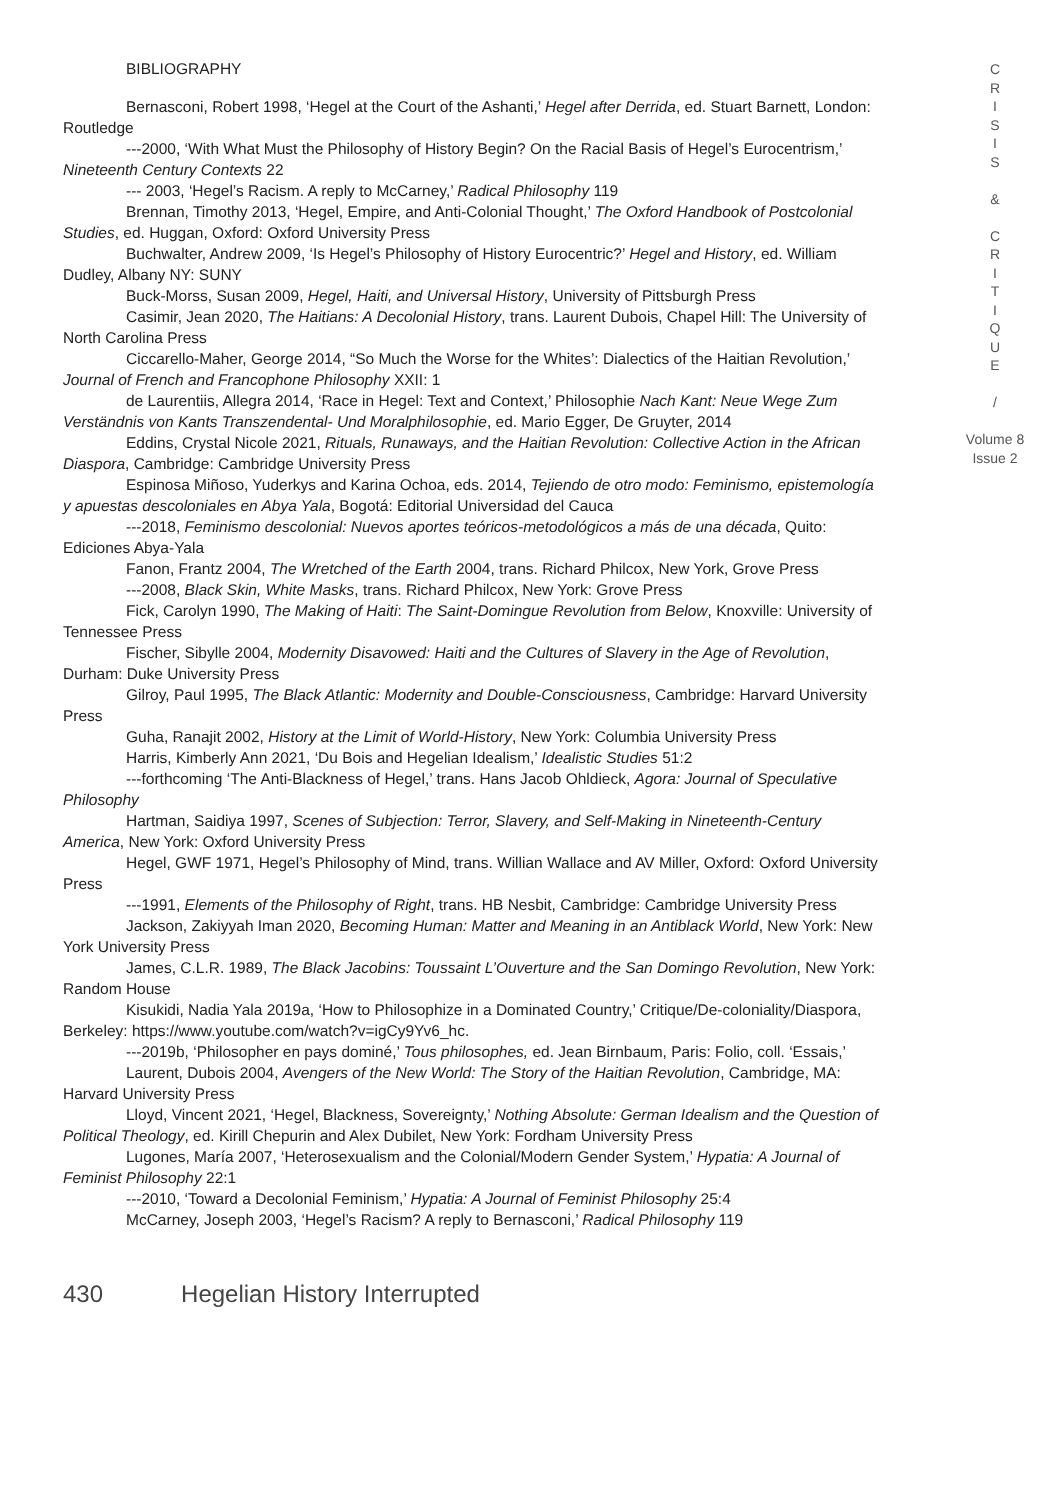BIBLIOGRAPHY
Bernasconi, Robert 1998, ‘Hegel at the Court of the Ashanti,’ Hegel after Derrida, ed. Stuart Barnett, London: Routledge
---2000, ‘With What Must the Philosophy of History Begin? On the Racial Basis of Hegel’s Eurocentrism,’ Nineteenth Century Contexts 22
--- 2003, ‘Hegel’s Racism. A reply to McCarney,’ Radical Philosophy 119
Brennan, Timothy 2013, ‘Hegel, Empire, and Anti-Colonial Thought,’ The Oxford Handbook of Postcolonial Studies, ed. Huggan, Oxford: Oxford University Press
Buchwalter, Andrew 2009, ‘Is Hegel’s Philosophy of History Eurocentric?’ Hegel and History, ed. William Dudley, Albany NY: SUNY
Buck-Morss, Susan 2009, Hegel, Haiti, and Universal History, University of Pittsburgh Press
Casimir, Jean 2020, The Haitians: A Decolonial History, trans. Laurent Dubois, Chapel Hill: The University of North Carolina Press
Ciccarello-Maher, George 2014, “So Much the Worse for the Whites’: Dialectics of the Haitian Revolution,’ Journal of French and Francophone Philosophy XXII: 1
de Laurentiis, Allegra 2014, ‘Race in Hegel: Text and Context,’ Philosophie Nach Kant: Neue Wege Zum Verständnis von Kants Transzendental- Und Moralphilosophie, ed. Mario Egger, De Gruyter, 2014
Eddins, Crystal Nicole 2021, Rituals, Runaways, and the Haitian Revolution: Collective Action in the African Diaspora, Cambridge: Cambridge University Press
Espinosa Miñoso, Yuderkys and Karina Ochoa, eds. 2014, Tejiendo de otro modo: Feminismo, epistemología y apuestas descoloniales en Abya Yala, Bogotá: Editorial Universidad del Cauca
---2018, Feminismo descolonial: Nuevos aportes teóricos-metodológicos a más de una década, Quito: Ediciones Abya-Yala
Fanon, Frantz 2004, The Wretched of the Earth 2004, trans. Richard Philcox, New York, Grove Press
---2008, Black Skin, White Masks, trans. Richard Philcox, New York: Grove Press
Fick, Carolyn 1990, The Making of Haiti: The Saint-Domingue Revolution from Below, Knoxville: University of Tennessee Press
Fischer, Sibylle 2004, Modernity Disavowed: Haiti and the Cultures of Slavery in the Age of Revolution, Durham: Duke University Press
Gilroy, Paul 1995, The Black Atlantic: Modernity and Double-Consciousness, Cambridge: Harvard University Press
Guha, Ranajit 2002, History at the Limit of World-History, New York: Columbia University Press
Harris, Kimberly Ann 2021, ‘Du Bois and Hegelian Idealism,’ Idealistic Studies 51:2
---forthcoming ‘The Anti-Blackness of Hegel,’ trans. Hans Jacob Ohldieck, Agora: Journal of Speculative Philosophy
Hartman, Saidiya 1997, Scenes of Subjection: Terror, Slavery, and Self-Making in Nineteenth-Century America, New York: Oxford University Press
Hegel, GWF 1971, Hegel’s Philosophy of Mind, trans. Willian Wallace and AV Miller, Oxford: Oxford University Press
---1991, Elements of the Philosophy of Right, trans. HB Nesbit, Cambridge: Cambridge University Press
Jackson, Zakiyyah Iman 2020, Becoming Human: Matter and Meaning in an Antiblack World, New York: New York University Press
James, C.L.R. 1989, The Black Jacobins: Toussaint L’Ouverture and the San Domingo Revolution, New York: Random House
Kisukidi, Nadia Yala 2019a, ‘How to Philosophize in a Dominated Country,’ Critique/De-coloniality/Diaspora, Berkeley: https://www.youtube.com/watch?v=igCy9Yv6_hc.
---2019b, ‘Philosopher en pays dominé,’ Tous philosophes, ed. Jean Birnbaum, Paris: Folio, coll. ‘Essais,’
Laurent, Dubois 2004, Avengers of the New World: The Story of the Haitian Revolution, Cambridge, MA: Harvard University Press
Lloyd, Vincent 2021, ‘Hegel, Blackness, Sovereignty,’ Nothing Absolute: German Idealism and the Question of Political Theology, ed. Kirill Chepurin and Alex Dubilet, New York: Fordham University Press
Lugones, María 2007, ‘Heterosexualism and the Colonial/Modern Gender System,’ Hypatia: A Journal of Feminist Philosophy 22:1
---2010, ‘Toward a Decolonial Feminism,’ Hypatia: A Journal of Feminist Philosophy 25:4
McCarney, Joseph 2003, ‘Hegel’s Racism? A reply to Bernasconi,’ Radical Philosophy 119
C
R
I
S
I
S
&
C
R
I
T
I
Q
U
E
/
Volume 8
Issue 2
430 Hegelian History Interrupted